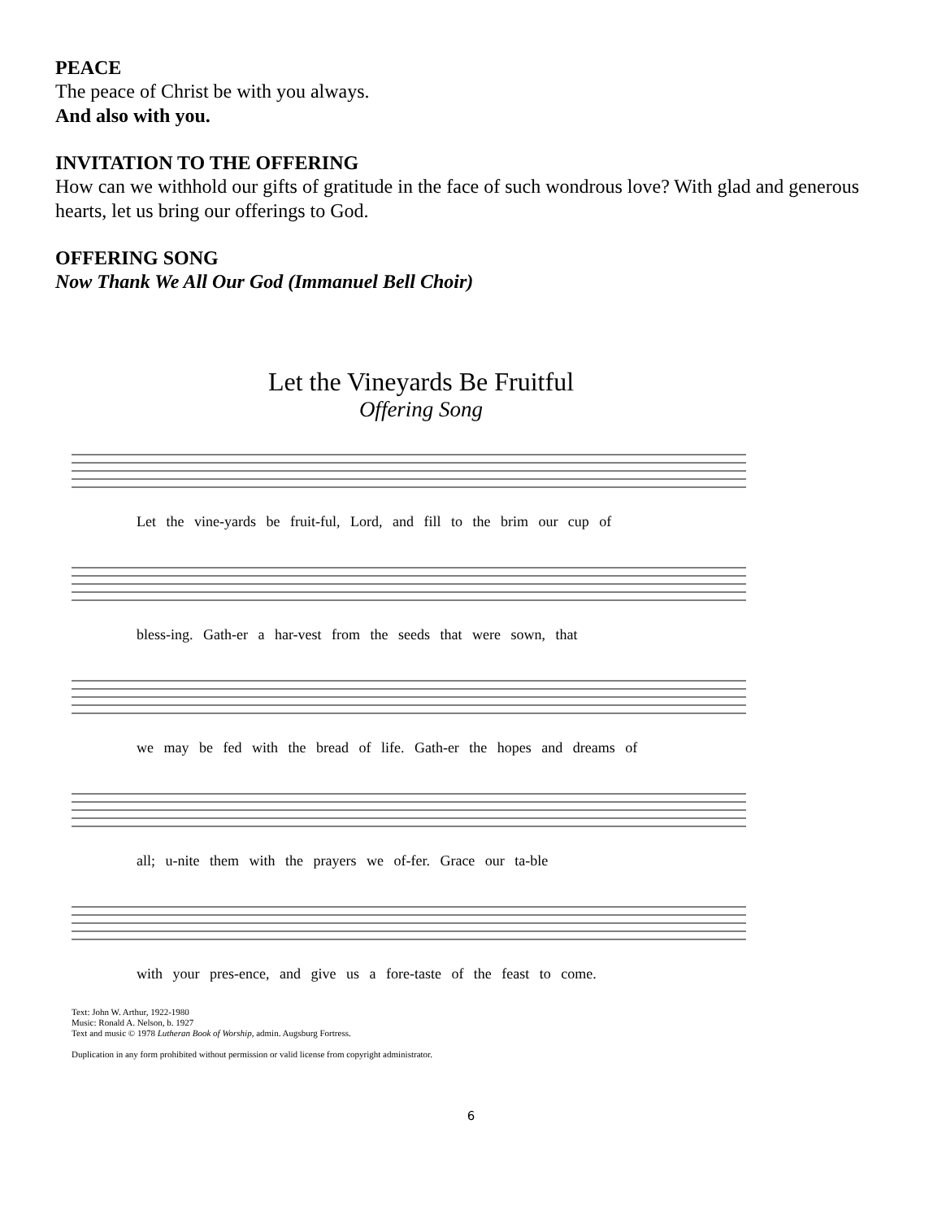PEACE
The peace of Christ be with you always.
And also with you.
INVITATION TO THE OFFERING
How can we withhold our gifts of gratitude in the face of such wondrous love? With glad and generous hearts, let us bring our offerings to God.
OFFERING SONG
Now Thank We All Our God (Immanuel Bell Choir)
Let the Vineyards Be Fruitful
Offering Song
Let the vine-yards be fruit-ful, Lord, and fill to the brim our cup of
bless-ing. Gath-er a har-vest from the seeds that were sown, that
we may be fed with the bread of life. Gath-er the hopes and dreams of
all; u-nite them with the prayers we of-fer. Grace our ta-ble
with your pres-ence, and give us a fore-taste of the feast to come.
Text: John W. Arthur, 1922-1980
Music: Ronald A. Nelson, b. 1927
Text and music © 1978 Lutheran Book of Worship, admin. Augsburg Fortress.
Duplication in any form prohibited without permission or valid license from copyright administrator.
6